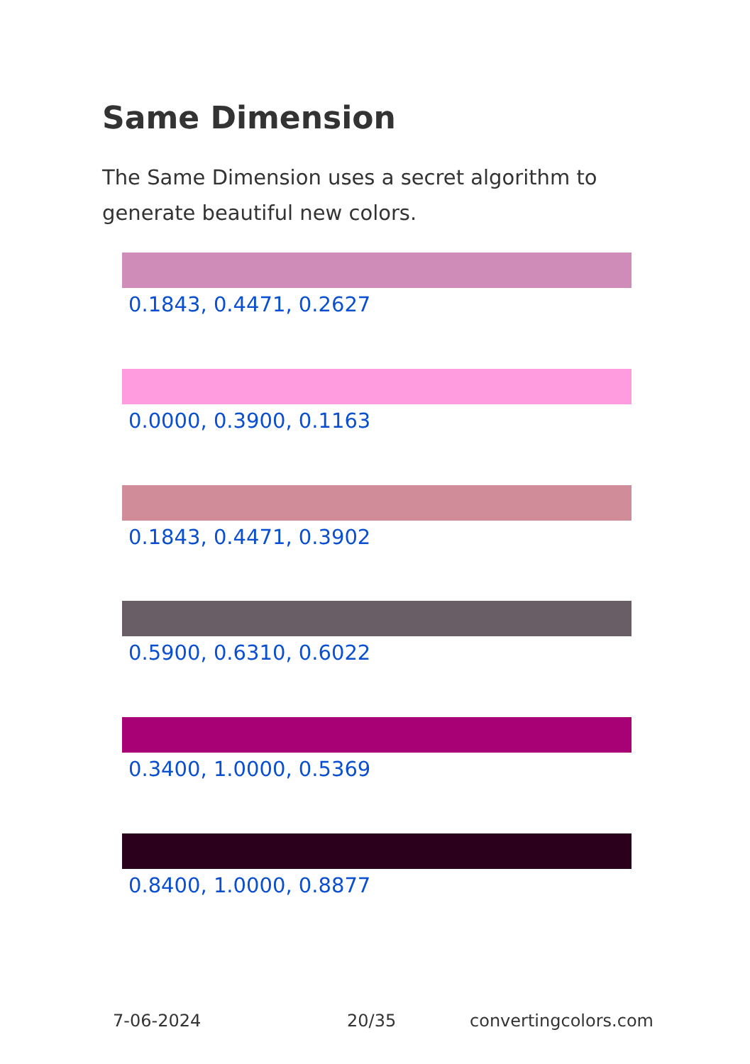Same Dimension
The Same Dimension uses a secret algorithm to generate beautiful new colors.
0.1843, 0.4471, 0.2627
0.0000, 0.3900, 0.1163
0.1843, 0.4471, 0.3902
0.5900, 0.6310, 0.6022
0.3400, 1.0000, 0.5369
0.8400, 1.0000, 0.8877
7-06-2024 20/35 convertingcolors.com